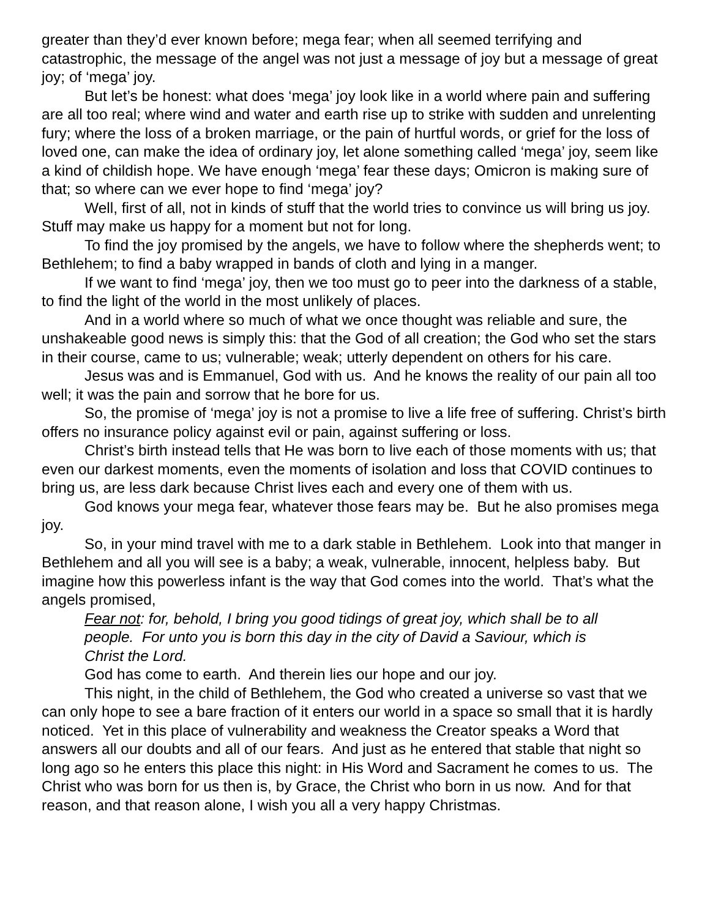greater than they’d ever known before; mega fear; when all seemed terrifying and catastrophic, the message of the angel was not just a message of joy but a message of great joy; of ‘mega’ joy.
But let’s be honest: what does ‘mega’ joy look like in a world where pain and suffering are all too real; where wind and water and earth rise up to strike with sudden and unrelenting fury; where the loss of a broken marriage, or the pain of hurtful words, or grief for the loss of loved one, can make the idea of ordinary joy, let alone something called ‘mega’ joy, seem like a kind of childish hope. We have enough ‘mega’ fear these days; Omicron is making sure of that; so where can we ever hope to find ‘mega’ joy?
Well, first of all, not in kinds of stuff that the world tries to convince us will bring us joy. Stuff may make us happy for a moment but not for long.
To find the joy promised by the angels, we have to follow where the shepherds went; to Bethlehem; to find a baby wrapped in bands of cloth and lying in a manger.
If we want to find ‘mega’ joy, then we too must go to peer into the darkness of a stable, to find the light of the world in the most unlikely of places.
And in a world where so much of what we once thought was reliable and sure, the unshakeable good news is simply this: that the God of all creation; the God who set the stars in their course, came to us; vulnerable; weak; utterly dependent on others for his care.
Jesus was and is Emmanuel, God with us. And he knows the reality of our pain all too well; it was the pain and sorrow that he bore for us.
So, the promise of ‘mega’ joy is not a promise to live a life free of suffering. Christ’s birth offers no insurance policy against evil or pain, against suffering or loss.
Christ’s birth instead tells that He was born to live each of those moments with us; that even our darkest moments, even the moments of isolation and loss that COVID continues to bring us, are less dark because Christ lives each and every one of them with us.
God knows your mega fear, whatever those fears may be. But he also promises mega joy.
So, in your mind travel with me to a dark stable in Bethlehem. Look into that manger in Bethlehem and all you will see is a baby; a weak, vulnerable, innocent, helpless baby. But imagine how this powerless infant is the way that God comes into the world. That’s what the angels promised,
Fear not: for, behold, I bring you good tidings of great joy, which shall be to all people. For unto you is born this day in the city of David a Saviour, which is Christ the Lord.
God has come to earth. And therein lies our hope and our joy.
This night, in the child of Bethlehem, the God who created a universe so vast that we can only hope to see a bare fraction of it enters our world in a space so small that it is hardly noticed. Yet in this place of vulnerability and weakness the Creator speaks a Word that answers all our doubts and all of our fears. And just as he entered that stable that night so long ago so he enters this place this night: in His Word and Sacrament he comes to us. The Christ who was born for us then is, by Grace, the Christ who born in us now. And for that reason, and that reason alone, I wish you all a very happy Christmas.